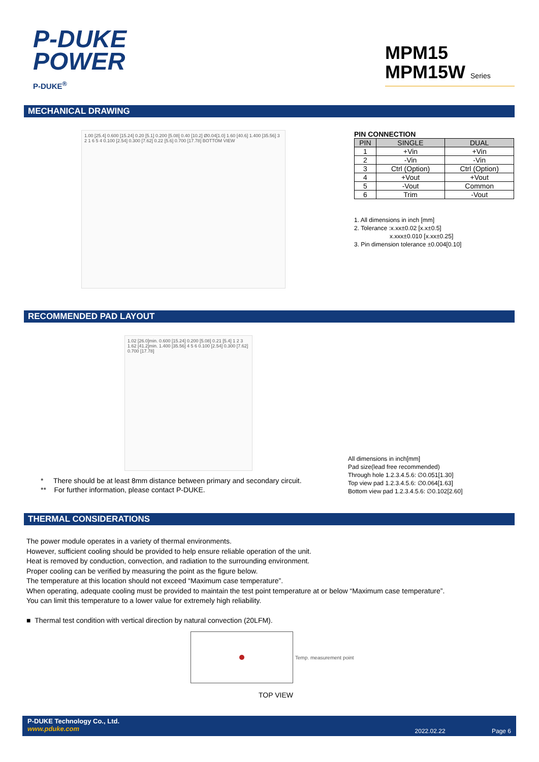P-DUKE
POWER
P-DUKE<sup>®</sup>
MPM15
MPM15W Series
MECHANICAL DRAWING
1.00 [25.4] 0.600 [15.24] 0.20 [5.1] 0.200 [5.08] 0.40 [10.2] Ø0.04[1.0] 1.60 [40.6] 1.400 [35.56] 3 2 1 6 5 4 0.100 [2.54] 0.300 [7.62] 0.22 [5.6] 0.700 [17.78] BOTTOM VIEW
PIN CONNECTION
| PIN | SINGLE | DUAL |
| --- | --- | --- |
| 1 | +Vin | +Vin |
| 2 | -Vin | -Vin |
| 3 | Ctrl (Option) | Ctrl (Option) |
| 4 | +Vout | +Vout |
| 5 | -Vout | Common |
| 6 | Trim | -Vout |
1. All dimensions in inch [mm]
2. Tolerance :x.xx±0.02 [x.x±0.5]
x.xxx±0.010 [x.xx±0.25]
3. Pin dimension tolerance ±0.004[0.10]
RECOMMENDED PAD LAYOUT
1.02 [26.0]min. 0.600 [15.24] 0.200 [5.08] 0.21 [5.4] 1 2 3 1.62 [41.2]min. 1.400 [35.56] 4 5 6 0.100 [2.54] 0.300 [7.62] 0.700 [17.78]
* There should be at least 8mm distance between primary and secondary circuit.
** For further information, please contact P-DUKE.
All dimensions in inch[mm]
Pad size(lead free recommended)
Through hole 1.2.3.4.5.6: ∅0.051[1.30]
Top view pad 1.2.3.4.5.6: ∅0.064[1.63]
Bottom view pad 1.2.3.4.5.6: ∅0.102[2.60]
THERMAL CONSIDERATIONS
The power module operates in a variety of thermal environments.
However, sufficient cooling should be provided to help ensure reliable operation of the unit.
Heat is removed by conduction, convection, and radiation to the surrounding environment.
Proper cooling can be verified by measuring the point as the figure below.
The temperature at this location should not exceed “Maximum case temperature”.
When operating, adequate cooling must be provided to maintain the test point temperature at or below “Maximum case temperature”.
You can limit this temperature to a lower value for extremely high reliability.
■ Thermal test condition with vertical direction by natural convection (20LFM).
Temp. measurement point
TOP VIEW
P-DUKE Technology Co., Ltd.
www.pduke.com
2022.02.22 Page 6